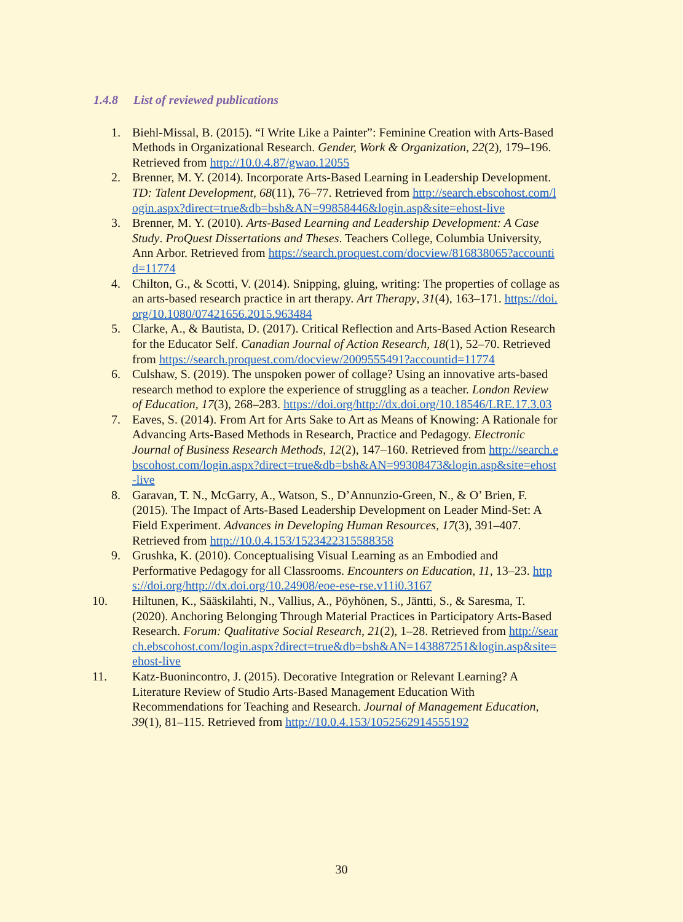1.4.8 List of reviewed publications
1. Biehl-Missal, B. (2015). “I Write Like a Painter”: Feminine Creation with Arts-Based Methods in Organizational Research. Gender, Work & Organization, 22(2), 179–196. Retrieved from http://10.0.4.87/gwao.12055
2. Brenner, M. Y. (2014). Incorporate Arts-Based Learning in Leadership Development. TD: Talent Development, 68(11), 76–77. Retrieved from http://search.ebscohost.com/login.aspx?direct=true&db=bsh&AN=99858446&login.asp&site=ehost-live
3. Brenner, M. Y. (2010). Arts-Based Learning and Leadership Development: A Case Study. ProQuest Dissertations and Theses. Teachers College, Columbia University, Ann Arbor. Retrieved from https://search.proquest.com/docview/816838065?accountid=11774
4. Chilton, G., & Scotti, V. (2014). Snipping, gluing, writing: The properties of collage as an arts-based research practice in art therapy. Art Therapy, 31(4), 163–171. https://doi.org/10.1080/07421656.2015.963484
5. Clarke, A., & Bautista, D. (2017). Critical Reflection and Arts-Based Action Research for the Educator Self. Canadian Journal of Action Research, 18(1), 52–70. Retrieved from https://search.proquest.com/docview/2009555491?accountid=11774
6. Culshaw, S. (2019). The unspoken power of collage? Using an innovative arts-based research method to explore the experience of struggling as a teacher. London Review of Education, 17(3), 268–283. https://doi.org/http://dx.doi.org/10.18546/LRE.17.3.03
7. Eaves, S. (2014). From Art for Arts Sake to Art as Means of Knowing: A Rationale for Advancing Arts-Based Methods in Research, Practice and Pedagogy. Electronic Journal of Business Research Methods, 12(2), 147–160. Retrieved from http://search.ebscohost.com/login.aspx?direct=true&db=bsh&AN=99308473&login.asp&site=ehost-live
8. Garavan, T. N., McGarry, A., Watson, S., D’Annunzio-Green, N., & O’ Brien, F. (2015). The Impact of Arts-Based Leadership Development on Leader Mind-Set: A Field Experiment. Advances in Developing Human Resources, 17(3), 391–407. Retrieved from http://10.0.4.153/1523422315588358
9. Grushka, K. (2010). Conceptualising Visual Learning as an Embodied and Performative Pedagogy for all Classrooms. Encounters on Education, 11, 13–23. https://doi.org/http://dx.doi.org/10.24908/eoe-ese-rse.v11i0.3167
10. Hiltunen, K., Sääskilahti, N., Vallius, A., Pöyhönen, S., Jäntti, S., & Saresma, T. (2020). Anchoring Belonging Through Material Practices in Participatory Arts-Based Research. Forum: Qualitative Social Research, 21(2), 1–28. Retrieved from http://search.ebscohost.com/login.aspx?direct=true&db=bsh&AN=143887251&login.asp&site=ehost-live
11. Katz-Buonincontro, J. (2015). Decorative Integration or Relevant Learning? A Literature Review of Studio Arts-Based Management Education With Recommendations for Teaching and Research. Journal of Management Education, 39(1), 81–115. Retrieved from http://10.0.4.153/1052562914555192
30